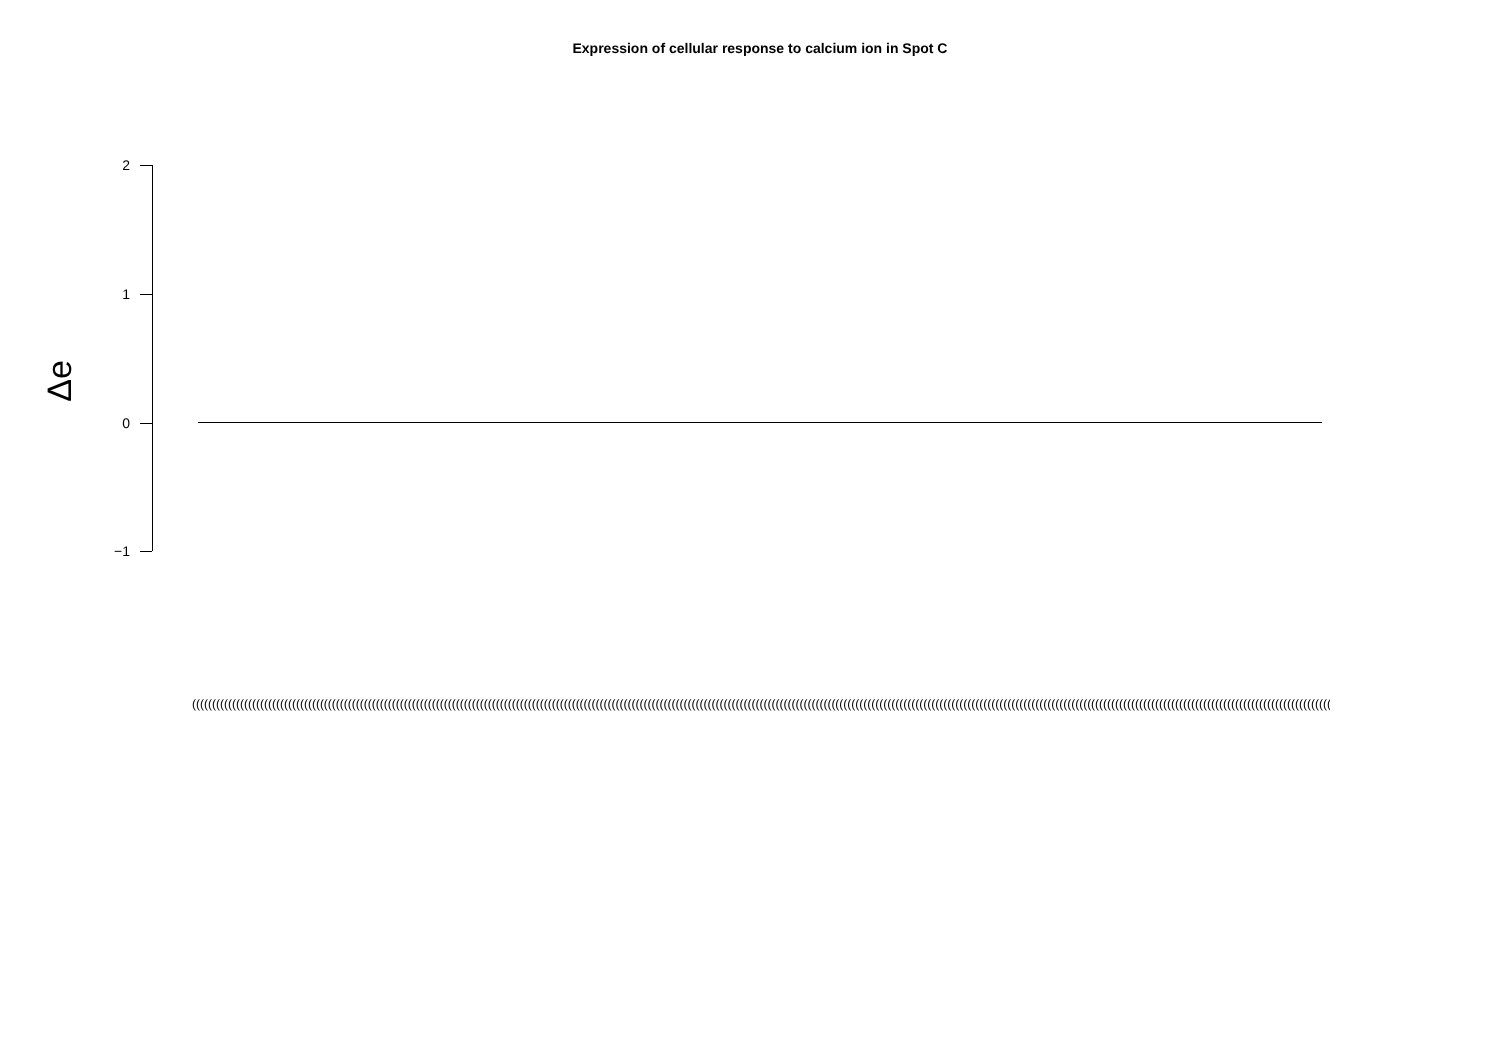Expression of cellular response to calcium ion in Spot C
Δe
2
1
0
−1
(((((((((((((((((((((((((((((((((((((((((((((((((((((((((((((((((((((((((((((((((((((((((((((((((((((((((((((((((((((((((((((((((((((((((((((((((((((((((((((((((((((((((((((((((((((((((((((((((((((((((((((((((((((((((((((((((((((((((((((((((((((((((((((((((((((((((((((((((((((((((((((((((((((((